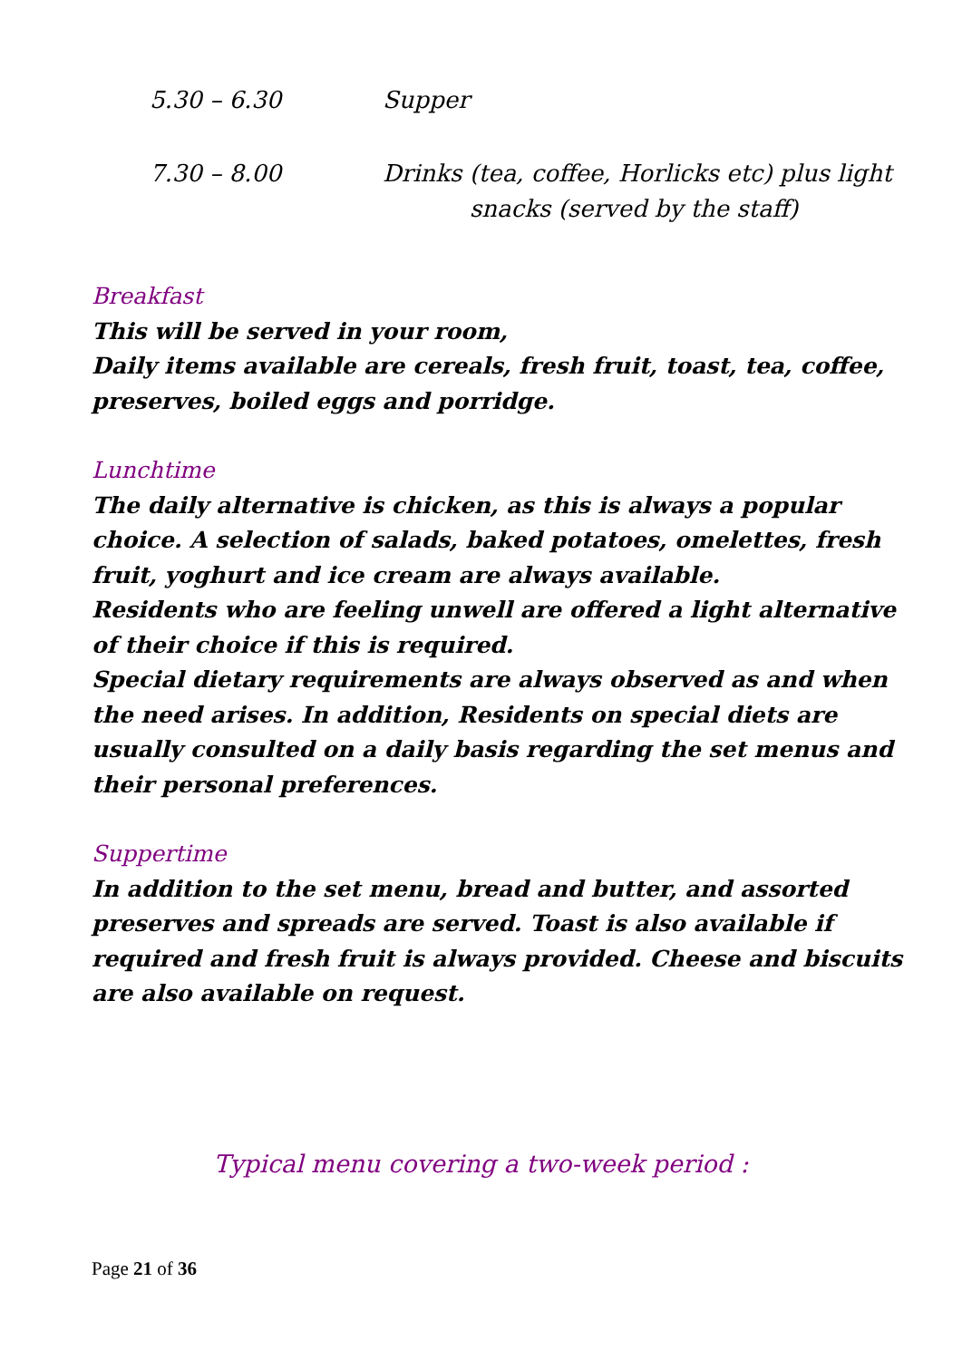5.30 – 6.30 Supper
7.30 – 8.00 Drinks (tea, coffee, Horlicks etc) plus light
snacks (served by the staff)
Breakfast
This will be served in your room,
Daily items available are cereals, fresh fruit, toast, tea, coffee, preserves, boiled eggs and porridge.
Lunchtime
The daily alternative is chicken, as this is always a popular choice. A selection of salads, baked potatoes, omelettes, fresh fruit, yoghurt and ice cream are always available.
Residents who are feeling unwell are offered a light alternative of their choice if this is required.
Special dietary requirements are always observed as and when the need arises. In addition, Residents on special diets are usually consulted on a daily basis regarding the set menus and their personal preferences.
Suppertime
In addition to the set menu, bread and butter, and assorted preserves and spreads are served. Toast is also available if required and fresh fruit is always provided. Cheese and biscuits are also available on request.
Typical menu covering a two-week period :
Page 21 of 36